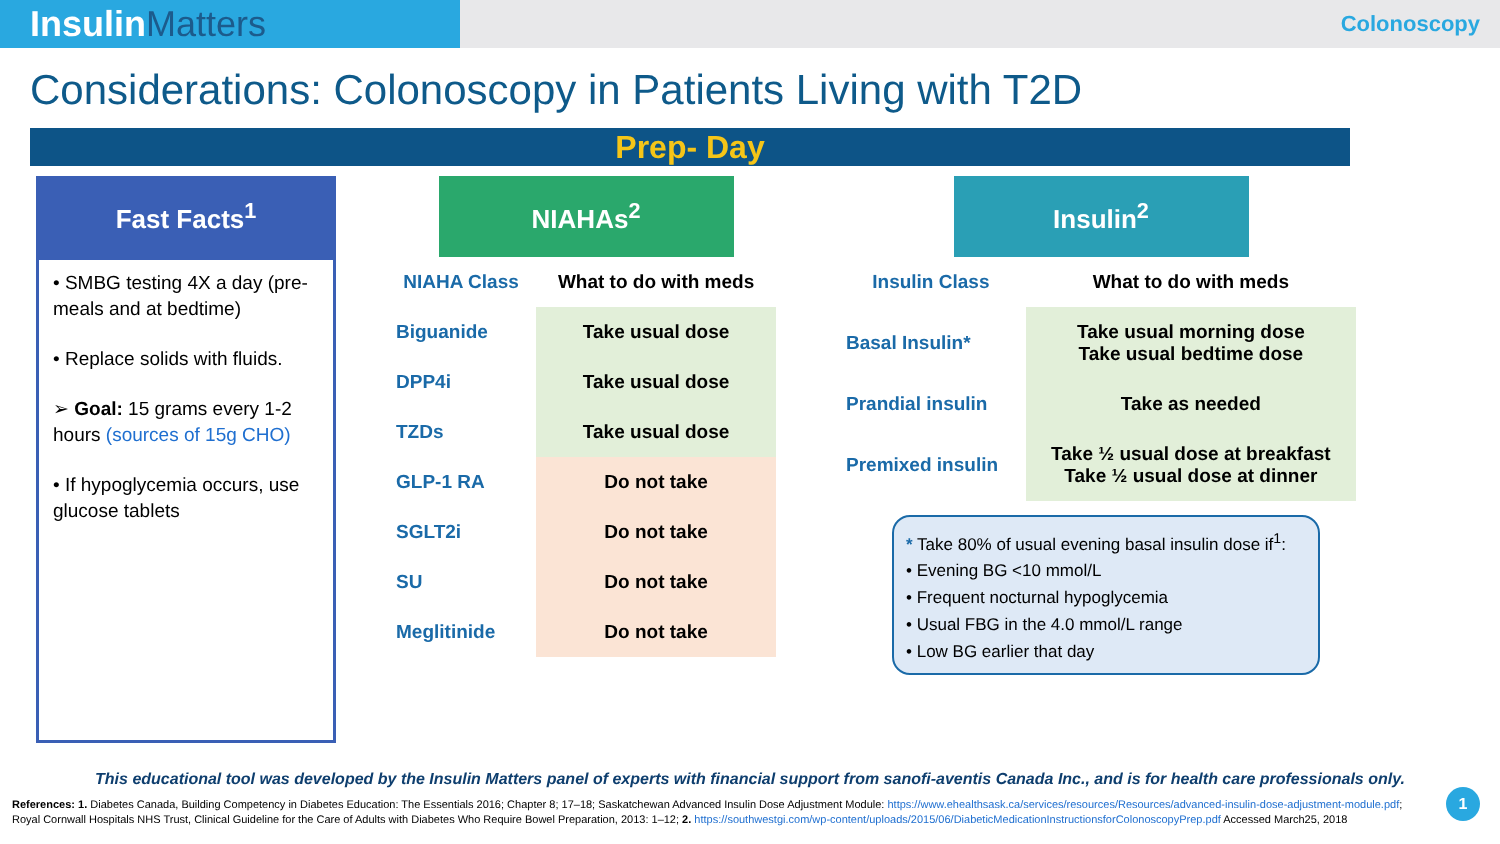InsulinMatters
Colonoscopy
Considerations: Colonoscopy in Patients Living with T2D
Prep- Day
Fast Facts<sup>1</sup>
• SMBG testing 4X a day (pre-meals and at bedtime)
• Replace solids with fluids.
➢ Goal: 15 grams every 1-2 hours (sources of 15g CHO)
• If hypoglycemia occurs, use glucose tablets
NIAHAs<sup>2</sup>
| NIAHA Class | What to do with meds |
| --- | --- |
| Biguanide | Take usual dose |
| DPP4i | Take usual dose |
| TZDs | Take usual dose |
| GLP-1 RA | Do not take |
| SGLT2i | Do not take |
| SU | Do not take |
| Meglitinide | Do not take |
Insulin<sup>2</sup>
| Insulin Class | What to do with meds |
| --- | --- |
| Basal Insulin* | Take usual morning dose Take usual bedtime dose |
| Prandial insulin | Take as needed |
| Premixed insulin | Take ½ usual dose at breakfast Take ½ usual dose at dinner |
* Take 80% of usual evening basal insulin dose if<sup>1</sup>:
• Evening BG <10 mmol/L
• Frequent nocturnal hypoglycemia
• Usual FBG in the 4.0 mmol/L range
• Low BG earlier that day
This educational tool was developed by the Insulin Matters panel of experts with financial support from sanofi-aventis Canada Inc., and is for health care professionals only.
References: 1. Diabetes Canada, Building Competency in Diabetes Education: The Essentials 2016; Chapter 8; 17–18; Saskatchewan Advanced Insulin Dose Adjustment Module: https://www.ehealthsask.ca/services/resources/Resources/advanced-insulin-dose-adjustment-module.pdf; Royal Cornwall Hospitals NHS Trust, Clinical Guideline for the Care of Adults with Diabetes Who Require Bowel Preparation, 2013: 1–12; 2. https://southwestgi.com/wp-content/uploads/2015/06/DiabeticMedicationInstructionsforColonoscopyPrep.pdf Accessed March25, 2018
1